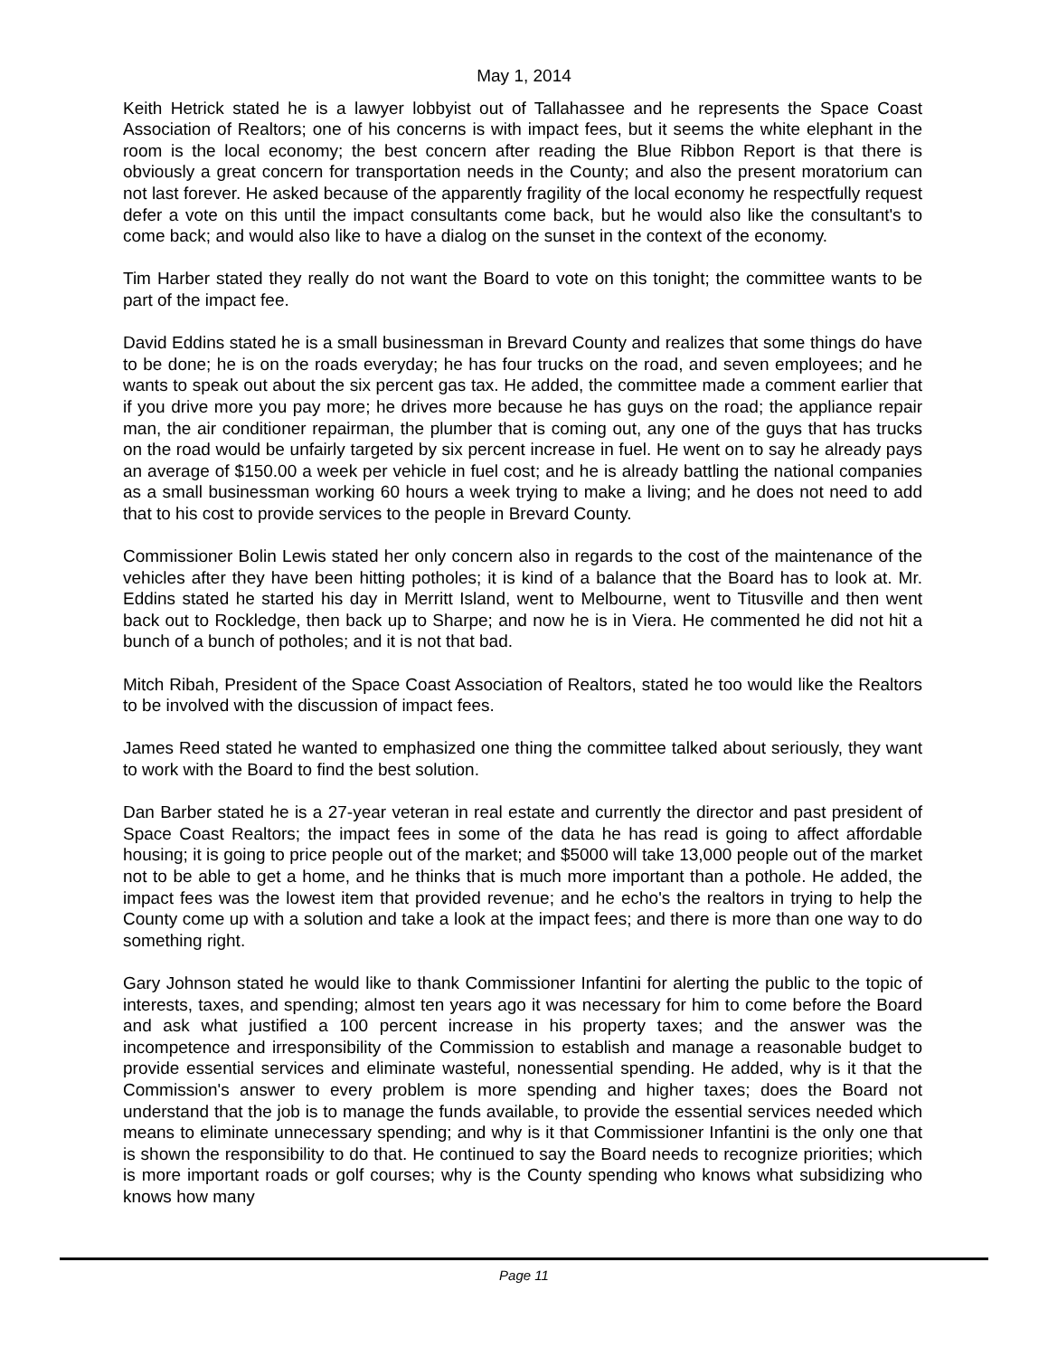May 1, 2014
Keith Hetrick stated he is a lawyer lobbyist out of Tallahassee and he represents the Space Coast Association of Realtors; one of his concerns is with impact fees, but it seems the white elephant in the room is the local economy; the best concern after reading the Blue Ribbon Report is that there is obviously a great concern for transportation needs in the County; and also the present moratorium can not last forever. He asked because of the apparently fragility of the local economy he respectfully request defer a vote on this until the impact consultants come back, but he would also like the consultant's to come back; and would also like to have a dialog on the sunset in the context of the economy.
Tim Harber stated they really do not want the Board to vote on this tonight; the committee wants to be part of the impact fee.
David Eddins stated he is a small businessman in Brevard County and realizes that some things do have to be done; he is on the roads everyday; he has four trucks on the road, and seven employees; and he wants to speak out about the six percent gas tax. He added, the committee made a comment earlier that if you drive more you pay more; he drives more because he has guys on the road; the appliance repair man, the air conditioner repairman, the plumber that is coming out, any one of the guys that has trucks on the road would be unfairly targeted by six percent increase in fuel. He went on to say he already pays an average of $150.00 a week per vehicle in fuel cost; and he is already battling the national companies as a small businessman working 60 hours a week trying to make a living; and he does not need to add that to his cost to provide services to the people in Brevard County.
Commissioner Bolin Lewis stated her only concern also in regards to the cost of the maintenance of the vehicles after they have been hitting potholes; it is kind of a balance that the Board has to look at. Mr. Eddins stated he started his day in Merritt Island, went to Melbourne, went to Titusville and then went back out to Rockledge, then back up to Sharpe; and now he is in Viera. He commented he did not hit a bunch of a bunch of potholes; and it is not that bad.
Mitch Ribah, President of the Space Coast Association of Realtors, stated he too would like the Realtors to be involved with the discussion of impact fees.
James Reed stated he wanted to emphasized one thing the committee talked about seriously, they want to work with the Board to find the best solution.
Dan Barber stated he is a 27-year veteran in real estate and currently the director and past president of Space Coast Realtors; the impact fees in some of the data he has read is going to affect affordable housing; it is going to price people out of the market; and $5000 will take 13,000 people out of the market not to be able to get a home, and he thinks that is much more important than a pothole. He added, the impact fees was the lowest item that provided revenue; and he echo's the realtors in trying to help the County come up with a solution and take a look at the impact fees; and there is more than one way to do something right.
Gary Johnson stated he would like to thank Commissioner Infantini for alerting the public to the topic of interests, taxes, and spending; almost ten years ago it was necessary for him to come before the Board and ask what justified a 100 percent increase in his property taxes; and the answer was the incompetence and irresponsibility of the Commission to establish and manage a reasonable budget to provide essential services and eliminate wasteful, nonessential spending. He added, why is it that the Commission's answer to every problem is more spending and higher taxes; does the Board not understand that the job is to manage the funds available, to provide the essential services needed which means to eliminate unnecessary spending; and why is it that Commissioner Infantini is the only one that is shown the responsibility to do that. He continued to say the Board needs to recognize priorities; which is more important roads or golf courses; why is the County spending who knows what subsidizing who knows how many
Page 11